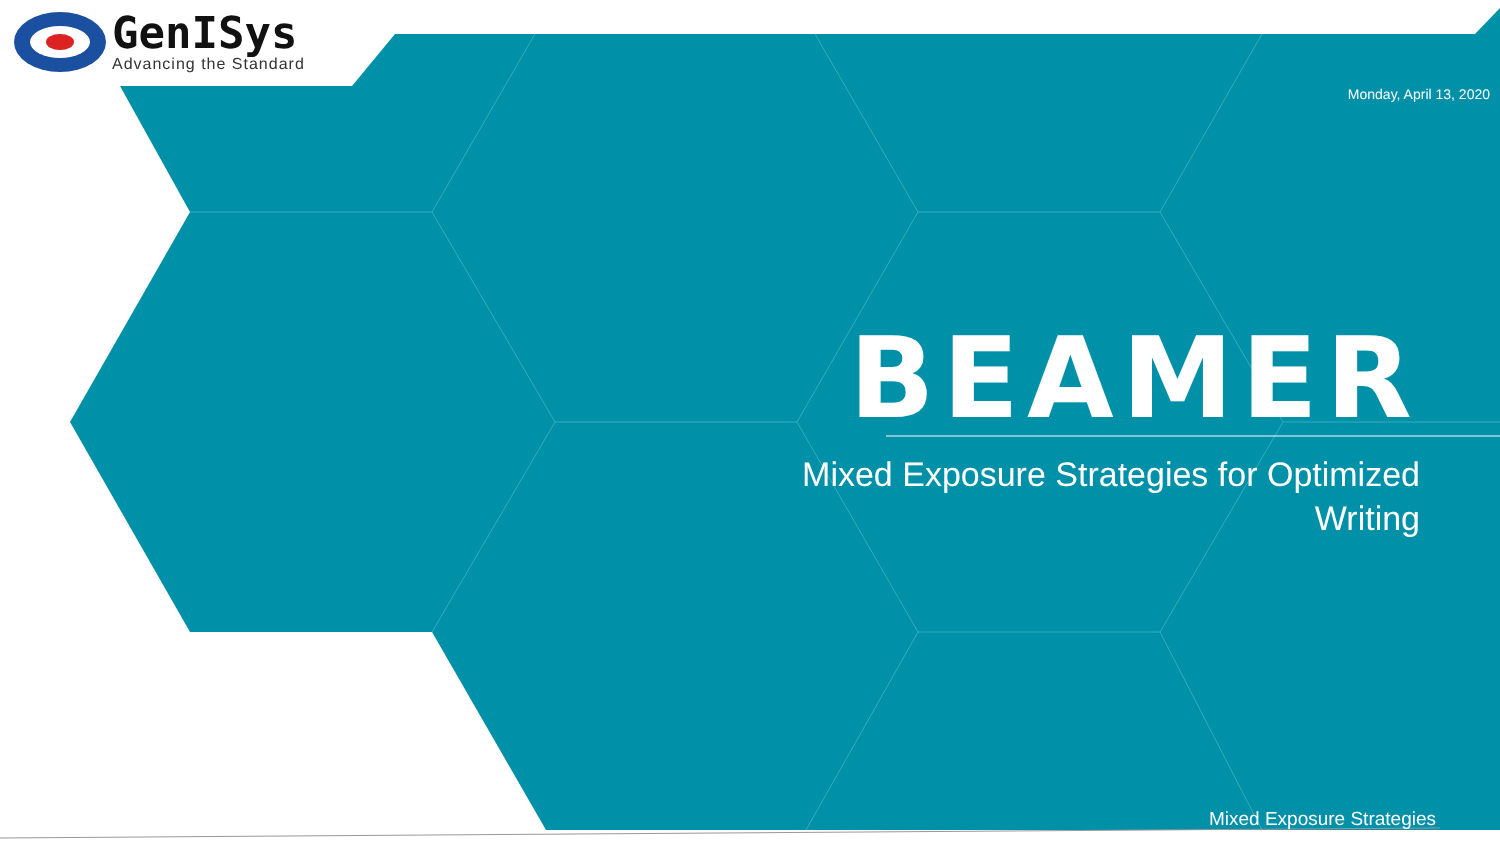GenISys
Advancing the Standard
Monday, April 13, 2020
BEAMER
Mixed Exposure Strategies for Optimized
Writing
Mixed Exposure Strategies